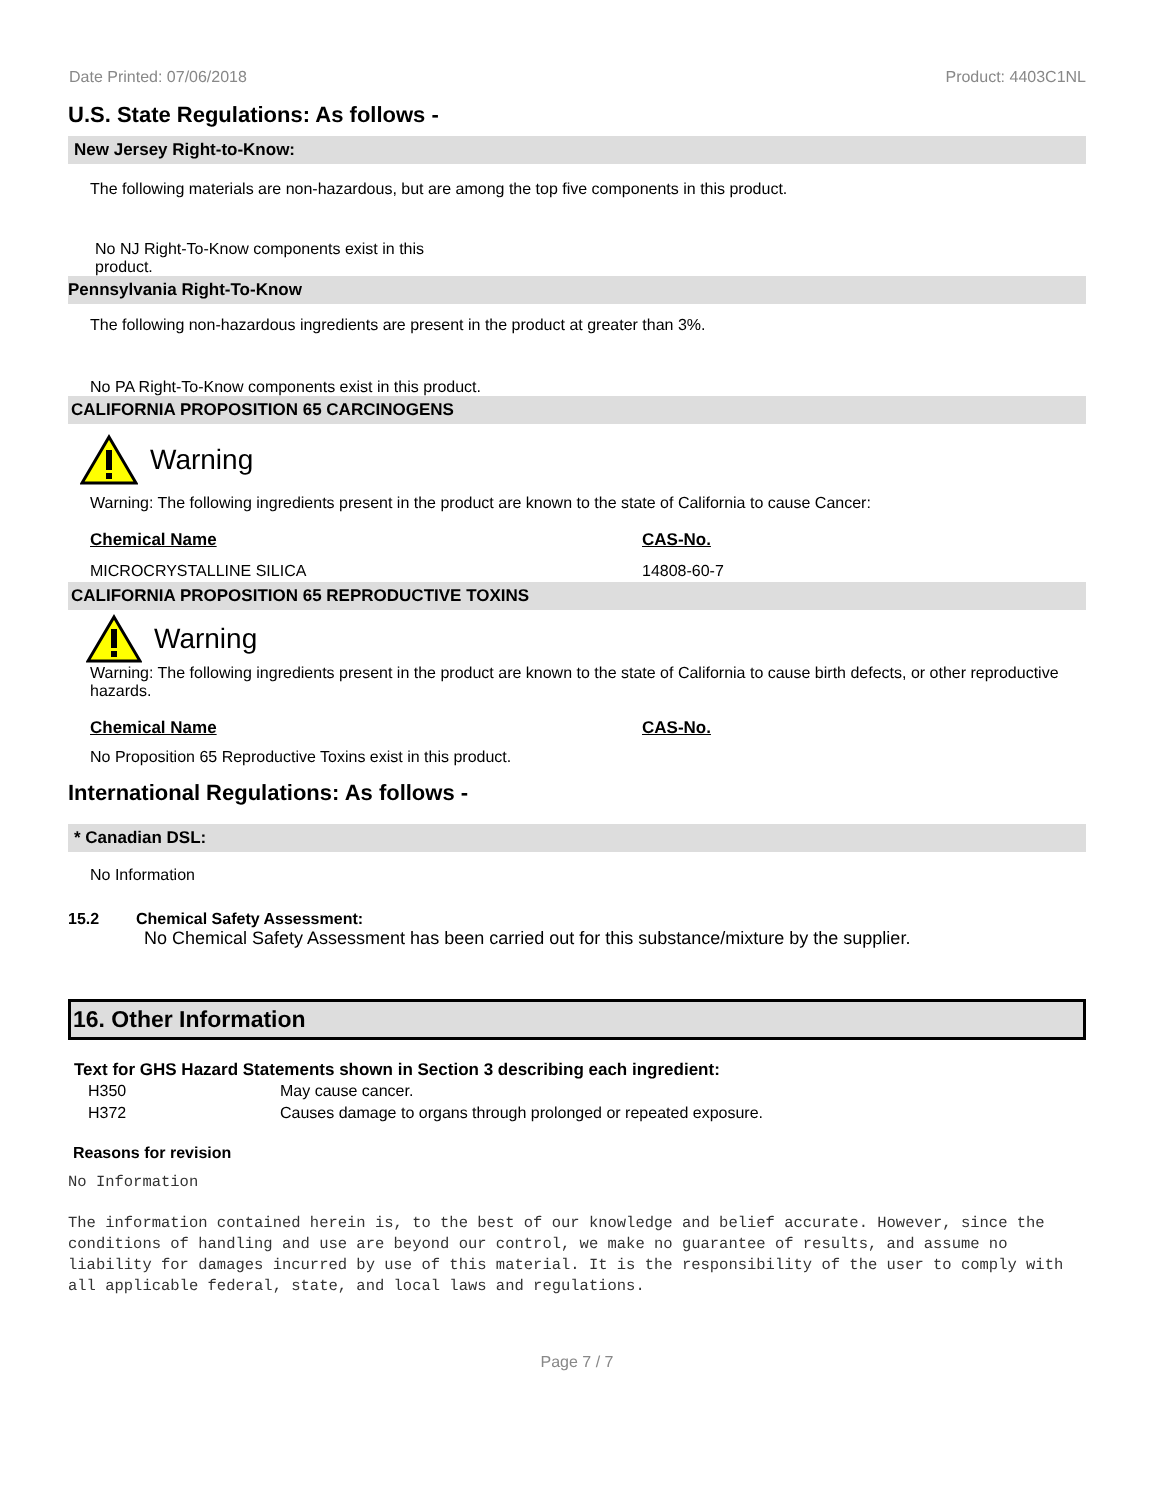Date Printed: 07/06/2018 Product: 4403C1NL
U.S. State Regulations: As follows -
New Jersey Right-to-Know:
The following materials are non-hazardous, but are among the top five components in this product.
No NJ Right-To-Know components exist in this product.
Pennsylvania Right-To-Know
The following non-hazardous ingredients are present in the product at greater than 3%.
No PA Right-To-Know components exist in this product.
CALIFORNIA PROPOSITION 65 CARCINOGENS
Warning
Warning: The following ingredients present in the product are known to the state of California to cause Cancer:
| Chemical Name | CAS-No. |
| --- | --- |
| MICROCRYSTALLINE SILICA | 14808-60-7 |
CALIFORNIA PROPOSITION 65 REPRODUCTIVE TOXINS
Warning
Warning: The following ingredients present in the product are known to the state of California to cause birth defects, or other reproductive hazards.
| Chemical Name | CAS-No. |
| --- | --- |
No Proposition 65 Reproductive Toxins exist in this product.
International Regulations: As follows -
* Canadian DSL:
No Information
15.2 Chemical Safety Assessment:
No Chemical Safety Assessment has been carried out for this substance/mixture by the supplier.
16. Other Information
Text for GHS Hazard Statements shown in Section 3 describing each ingredient:
| H350 | May cause cancer. |
| H372 | Causes damage to organs through prolonged or repeated exposure. |
Reasons for revision
No Information
The information contained herein is, to the best of our knowledge and belief accurate. However, since the conditions of handling and use are beyond our control, we make no guarantee of results, and assume no liability for damages incurred by use of this material. It is the responsibility of the user to comply with all applicable federal, state, and local laws and regulations.
Page 7 / 7